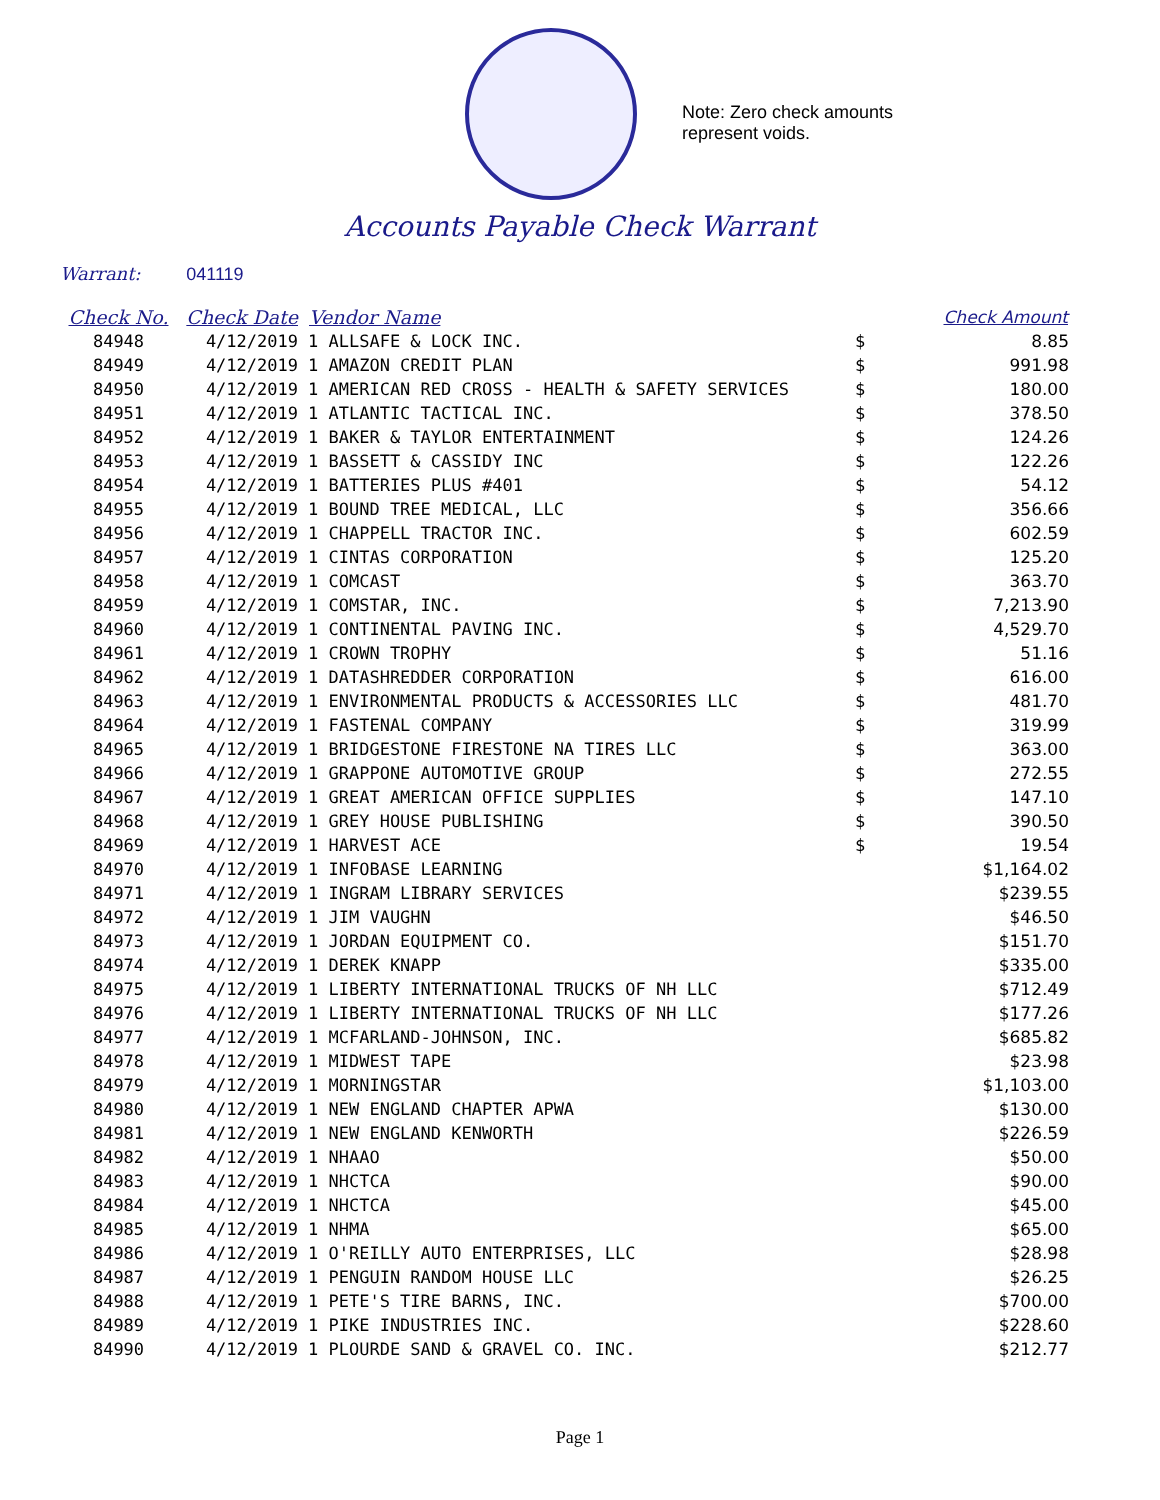Note: Zero check amounts
represent voids.
Accounts Payable Check Warrant
Warrant: 041119
| Check No. | Check Date | Vendor Name | | Check Amount |
| --- | --- | --- | --- | --- |
| 84948 | 4/12/2019 | 1 ALLSAFE & LOCK INC. | $ | 8.85 |
| 84949 | 4/12/2019 | 1 AMAZON CREDIT PLAN | $ | 991.98 |
| 84950 | 4/12/2019 | 1 AMERICAN RED CROSS - HEALTH & SAFETY SERVICES | $ | 180.00 |
| 84951 | 4/12/2019 | 1 ATLANTIC TACTICAL INC. | $ | 378.50 |
| 84952 | 4/12/2019 | 1 BAKER & TAYLOR ENTERTAINMENT | $ | 124.26 |
| 84953 | 4/12/2019 | 1 BASSETT & CASSIDY INC | $ | 122.26 |
| 84954 | 4/12/2019 | 1 BATTERIES PLUS #401 | $ | 54.12 |
| 84955 | 4/12/2019 | 1 BOUND TREE MEDICAL, LLC | $ | 356.66 |
| 84956 | 4/12/2019 | 1 CHAPPELL TRACTOR INC. | $ | 602.59 |
| 84957 | 4/12/2019 | 1 CINTAS CORPORATION | $ | 125.20 |
| 84958 | 4/12/2019 | 1 COMCAST | $ | 363.70 |
| 84959 | 4/12/2019 | 1 COMSTAR, INC. | $ | 7,213.90 |
| 84960 | 4/12/2019 | 1 CONTINENTAL PAVING INC. | $ | 4,529.70 |
| 84961 | 4/12/2019 | 1 CROWN TROPHY | $ | 51.16 |
| 84962 | 4/12/2019 | 1 DATASHREDDER CORPORATION | $ | 616.00 |
| 84963 | 4/12/2019 | 1 ENVIRONMENTAL PRODUCTS & ACCESSORIES LLC | $ | 481.70 |
| 84964 | 4/12/2019 | 1 FASTENAL COMPANY | $ | 319.99 |
| 84965 | 4/12/2019 | 1 BRIDGESTONE FIRESTONE NA TIRES LLC | $ | 363.00 |
| 84966 | 4/12/2019 | 1 GRAPPONE AUTOMOTIVE GROUP | $ | 272.55 |
| 84967 | 4/12/2019 | 1 GREAT AMERICAN OFFICE SUPPLIES | $ | 147.10 |
| 84968 | 4/12/2019 | 1 GREY HOUSE PUBLISHING | $ | 390.50 |
| 84969 | 4/12/2019 | 1 HARVEST ACE | $ | 19.54 |
| 84970 | 4/12/2019 | 1 INFOBASE LEARNING | | $1,164.02 |
| 84971 | 4/12/2019 | 1 INGRAM LIBRARY SERVICES | | $239.55 |
| 84972 | 4/12/2019 | 1 JIM VAUGHN | | $46.50 |
| 84973 | 4/12/2019 | 1 JORDAN EQUIPMENT CO. | | $151.70 |
| 84974 | 4/12/2019 | 1 DEREK KNAPP | | $335.00 |
| 84975 | 4/12/2019 | 1 LIBERTY INTERNATIONAL TRUCKS OF NH LLC | | $712.49 |
| 84976 | 4/12/2019 | 1 LIBERTY INTERNATIONAL TRUCKS OF NH LLC | | $177.26 |
| 84977 | 4/12/2019 | 1 MCFARLAND-JOHNSON, INC. | | $685.82 |
| 84978 | 4/12/2019 | 1 MIDWEST TAPE | | $23.98 |
| 84979 | 4/12/2019 | 1 MORNINGSTAR | | $1,103.00 |
| 84980 | 4/12/2019 | 1 NEW ENGLAND CHAPTER APWA | | $130.00 |
| 84981 | 4/12/2019 | 1 NEW ENGLAND KENWORTH | | $226.59 |
| 84982 | 4/12/2019 | 1 NHAAO | | $50.00 |
| 84983 | 4/12/2019 | 1 NHCTCA | | $90.00 |
| 84984 | 4/12/2019 | 1 NHCTCA | | $45.00 |
| 84985 | 4/12/2019 | 1 NHMA | | $65.00 |
| 84986 | 4/12/2019 | 1 O'REILLY AUTO ENTERPRISES, LLC | | $28.98 |
| 84987 | 4/12/2019 | 1 PENGUIN RANDOM HOUSE LLC | | $26.25 |
| 84988 | 4/12/2019 | 1 PETE'S TIRE BARNS, INC. | | $700.00 |
| 84989 | 4/12/2019 | 1 PIKE INDUSTRIES INC. | | $228.60 |
| 84990 | 4/12/2019 | 1 PLOURDE SAND & GRAVEL CO. INC. | | $212.77 |
Page 1